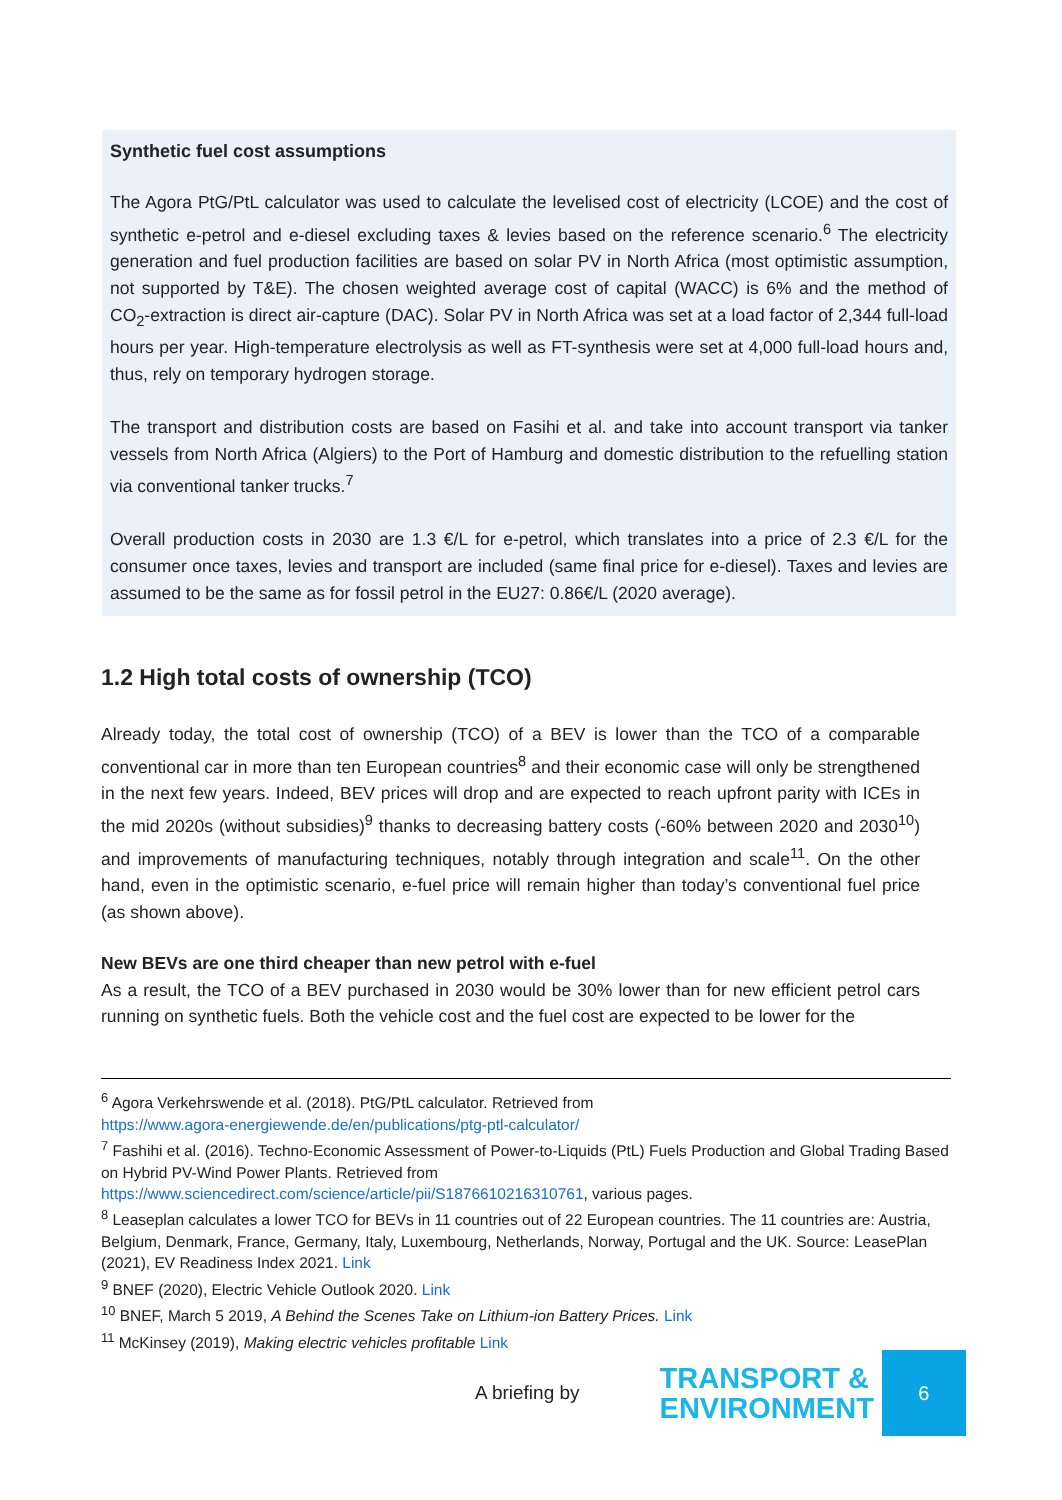Synthetic fuel cost assumptions
The Agora PtG/PtL calculator was used to calculate the levelised cost of electricity (LCOE) and the cost of synthetic e-petrol and e-diesel excluding taxes & levies based on the reference scenario.<sup>6</sup> The electricity generation and fuel production facilities are based on solar PV in North Africa (most optimistic assumption, not supported by T&E). The chosen weighted average cost of capital (WACC) is 6% and the method of CO<sub>2</sub>-extraction is direct air-capture (DAC). Solar PV in North Africa was set at a load factor of 2,344 full-load hours per year. High-temperature electrolysis as well as FT-synthesis were set at 4,000 full-load hours and, thus, rely on temporary hydrogen storage.
The transport and distribution costs are based on Fasihi et al. and take into account transport via tanker vessels from North Africa (Algiers) to the Port of Hamburg and domestic distribution to the refuelling station via conventional tanker trucks.<sup>7</sup>
Overall production costs in 2030 are 1.3 €/L for e-petrol, which translates into a price of 2.3 €/L for the consumer once taxes, levies and transport are included (same final price for e-diesel). Taxes and levies are assumed to be the same as for fossil petrol in the EU27: 0.86€/L (2020 average).
1.2 High total costs of ownership (TCO)
Already today, the total cost of ownership (TCO) of a BEV is lower than the TCO of a comparable conventional car in more than ten European countries<sup>8</sup> and their economic case will only be strengthened in the next few years. Indeed, BEV prices will drop and are expected to reach upfront parity with ICEs in the mid 2020s (without subsidies)<sup>9</sup> thanks to decreasing battery costs (-60% between 2020 and 2030<sup>10</sup>) and improvements of manufacturing techniques, notably through integration and scale<sup>11</sup>. On the other hand, even in the optimistic scenario, e-fuel price will remain higher than today’s conventional fuel price (as shown above).
New BEVs are one third cheaper than new petrol with e-fuel
As a result, the TCO of a BEV purchased in 2030 would be 30% lower than for new efficient petrol cars running on synthetic fuels. Both the vehicle cost and the fuel cost are expected to be lower for the
<sup>6</sup> Agora Verkehrswende et al. (2018). PtG/PtL calculator. Retrieved from
https://www.agora-energiewende.de/en/publications/ptg-ptl-calculator/
<sup>7</sup> Fashihi et al. (2016). Techno-Economic Assessment of Power-to-Liquids (PtL) Fuels Production and Global Trading Based on Hybrid PV-Wind Power Plants. Retrieved from
https://www.sciencedirect.com/science/article/pii/S1876610216310761, various pages.
<sup>8</sup> Leaseplan calculates a lower TCO for BEVs in 11 countries out of 22 European countries. The 11 countries are: Austria, Belgium, Denmark, France, Germany, Italy, Luxembourg, Netherlands, Norway, Portugal and the UK. Source: LeasePlan (2021), EV Readiness Index 2021. Link
<sup>9</sup> BNEF (2020), Electric Vehicle Outlook 2020. Link
<sup>10</sup> BNEF, March 5 2019, A Behind the Scenes Take on Lithium-ion Battery Prices. Link
<sup>11</sup> McKinsey (2019), Making electric vehicles profitable Link
A briefing by
TRANSPORT &
ENVIRONMENT
6